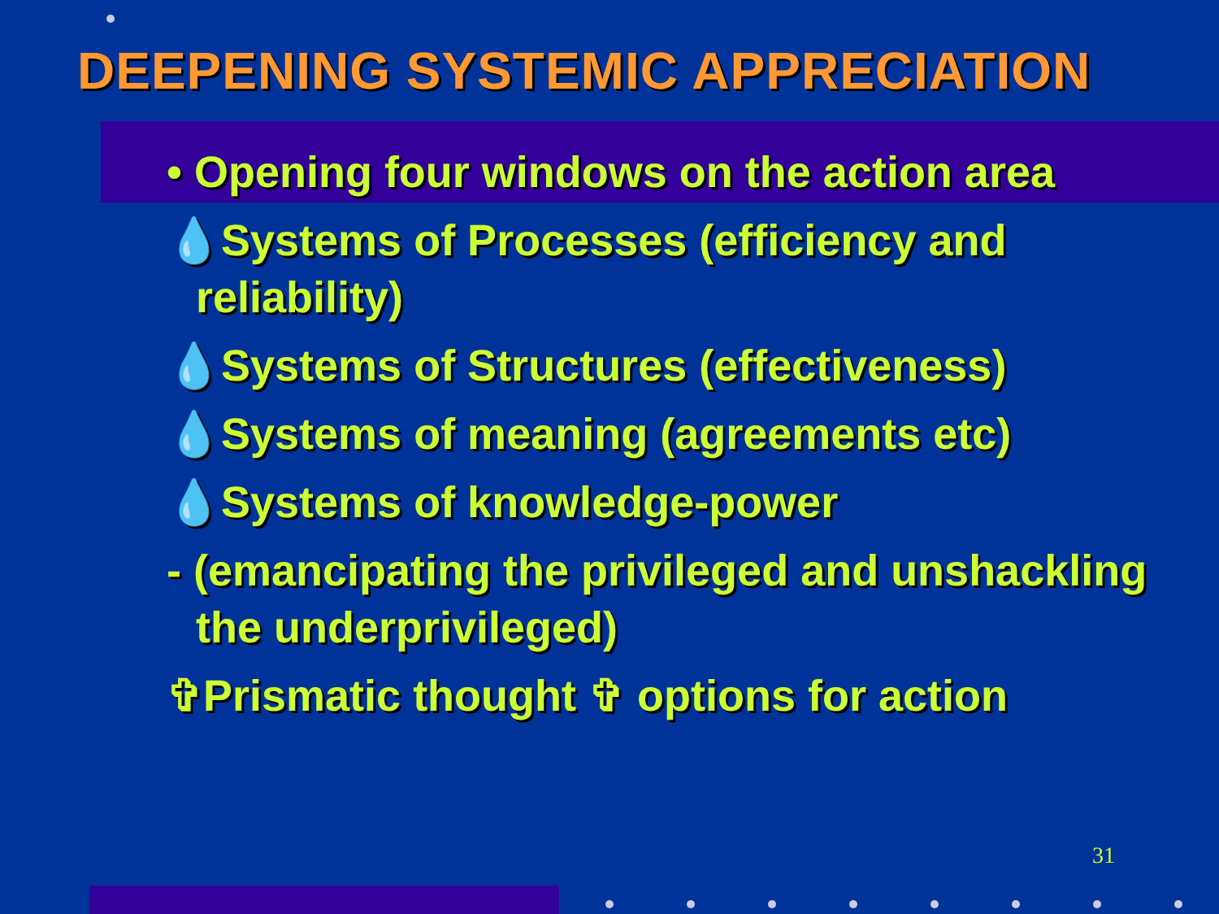DEEPENING SYSTEMIC APPRECIATION
• Opening four windows on the action area
💧Systems of Processes (efficiency and reliability)
💧Systems of Structures (effectiveness)
💧Systems of meaning (agreements etc)
💧Systems of knowledge-power
- (emancipating the privileged and unshackling the underprivileged)
✞Prismatic thought ✞ options for action
31